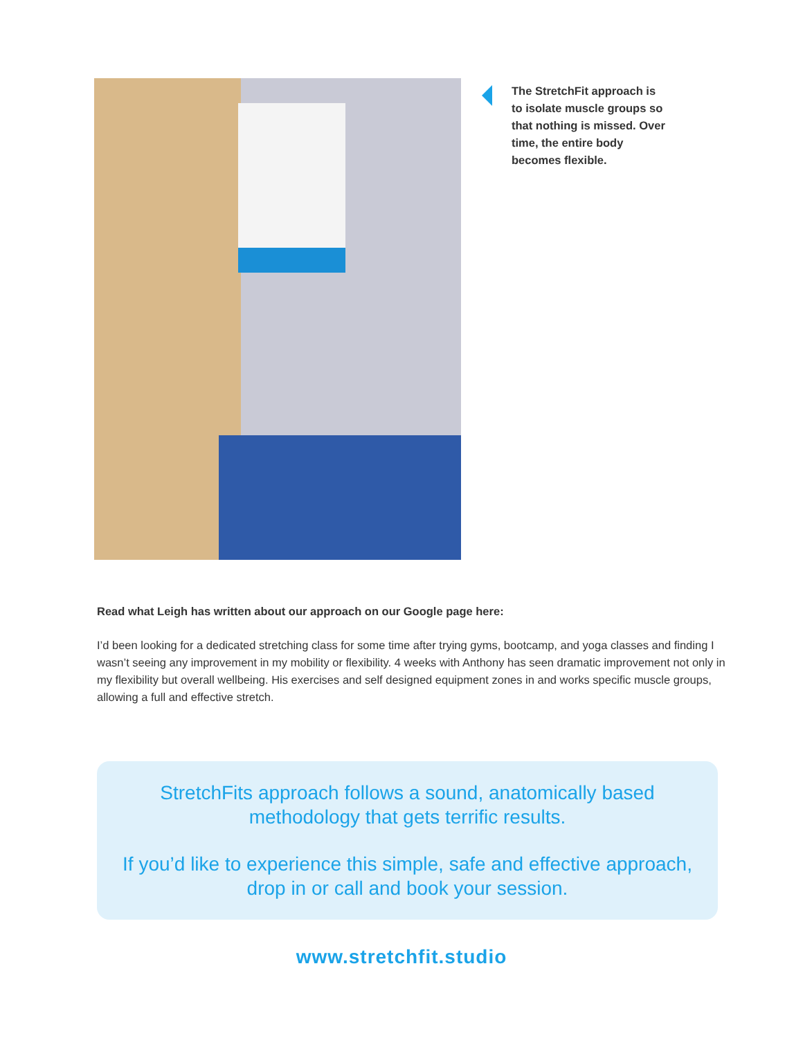The StretchFit approach is to isolate muscle groups so that nothing is missed. Over time, the entire body becomes flexible.
Read what Leigh has written about our approach on our Google page here:
I’d been looking for a dedicated stretching class for some time after trying gyms, bootcamp, and yoga classes and finding I wasn’t seeing any improvement in my mobility or flexibility. 4 weeks with Anthony has seen dramatic improvement not only in my flexibility but overall wellbeing. His exercises and self designed equipment zones in and works specific muscle groups, allowing a full and effective stretch.
StretchFits approach follows a sound, anatomically based methodology that gets terrific results.
If you’d like to experience this simple, safe and effective approach, drop in or call and book your session.
www.stretchfit.studio